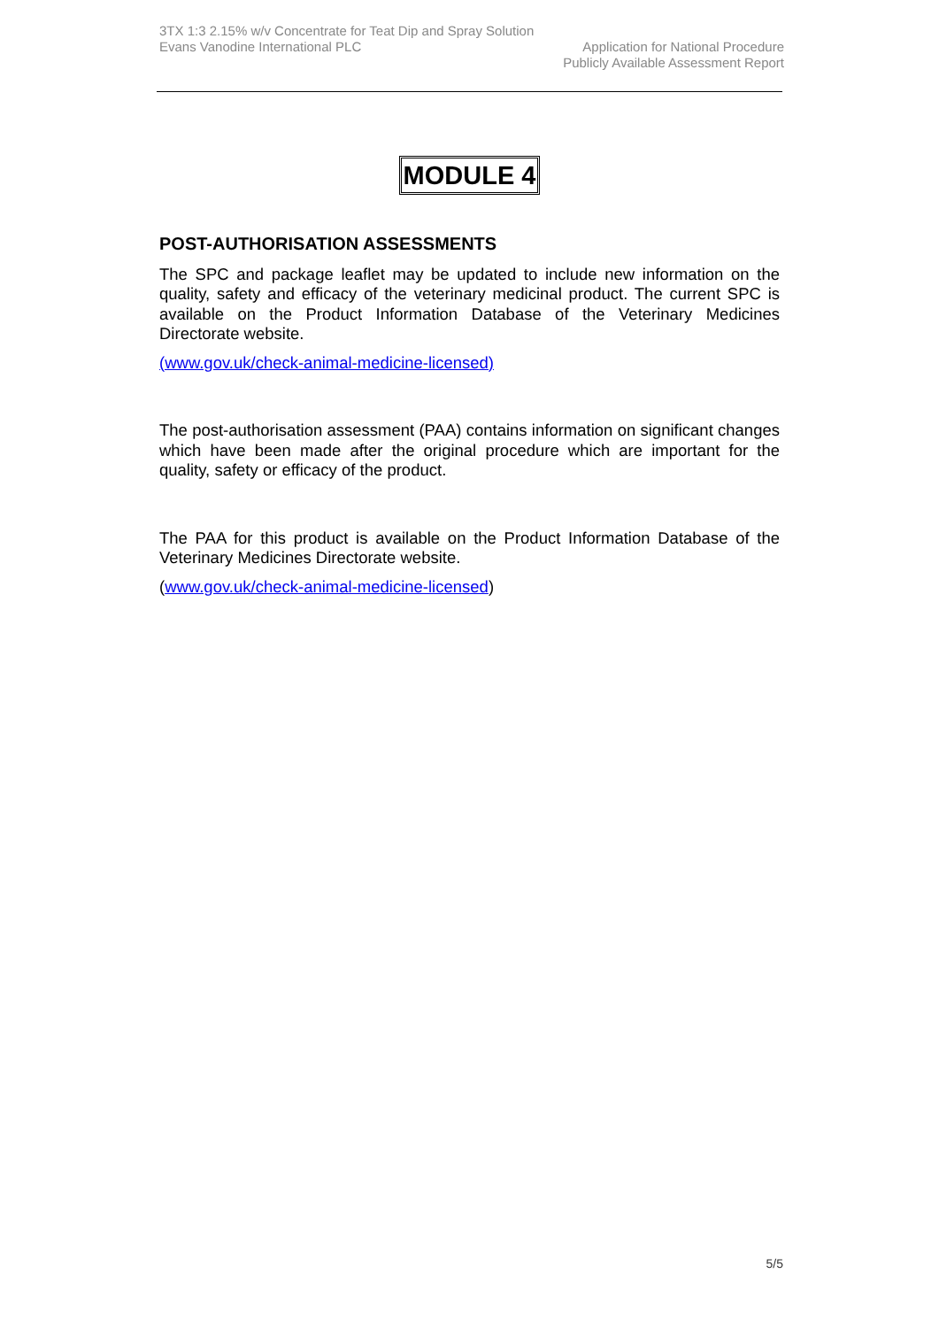3TX 1:3 2.15% w/v Concentrate for Teat Dip and Spray Solution
Evans Vanodine International PLC Application for National Procedure
Publicly Available Assessment Report
MODULE 4
POST-AUTHORISATION ASSESSMENTS
The SPC and package leaflet may be updated to include new information on the quality, safety and efficacy of the veterinary medicinal product. The current SPC is available on the Product Information Database of the Veterinary Medicines Directorate website.
(www.gov.uk/check-animal-medicine-licensed)
The post-authorisation assessment (PAA) contains information on significant changes which have been made after the original procedure which are important for the quality, safety or efficacy of the product.
The PAA for this product is available on the Product Information Database of the Veterinary Medicines Directorate website.
(www.gov.uk/check-animal-medicine-licensed)
5/5